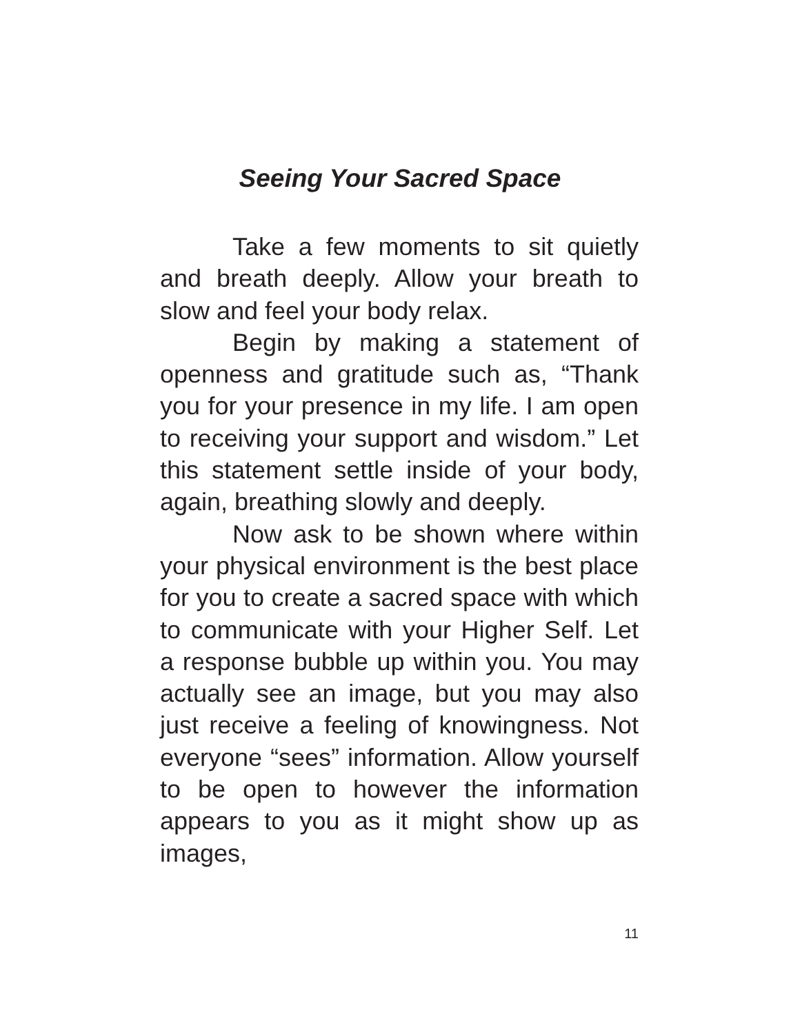Seeing Your Sacred Space
Take a few moments to sit quietly and breath deeply. Allow your breath to slow and feel your body relax.
Begin by making a statement of openness and gratitude such as, “Thank you for your presence in my life. I am open to receiving your support and wisdom.” Let this statement settle inside of your body, again, breathing slowly and deeply.
Now ask to be shown where within your physical environment is the best place for you to create a sacred space with which to communicate with your Higher Self. Let a response bubble up within you. You may actually see an image, but you may also just receive a feeling of knowingness. Not everyone “sees” information. Allow yourself to be open to however the information appears to you as it might show up as images,
11